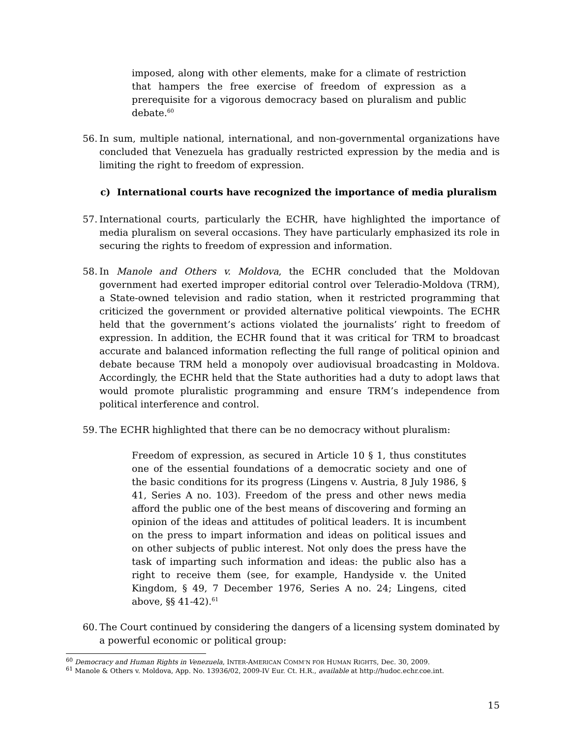imposed, along with other elements, make for a climate of restriction that hampers the free exercise of freedom of expression as a prerequisite for a vigorous democracy based on pluralism and public debate.<sup>60</sup>
56. In sum, multiple national, international, and non-governmental organizations have concluded that Venezuela has gradually restricted expression by the media and is limiting the right to freedom of expression.
c) International courts have recognized the importance of media pluralism
57. International courts, particularly the ECHR, have highlighted the importance of media pluralism on several occasions. They have particularly emphasized its role in securing the rights to freedom of expression and information.
58. In Manole and Others v. Moldova, the ECHR concluded that the Moldovan government had exerted improper editorial control over Teleradio-Moldova (TRM), a State-owned television and radio station, when it restricted programming that criticized the government or provided alternative political viewpoints. The ECHR held that the government’s actions violated the journalists’ right to freedom of expression. In addition, the ECHR found that it was critical for TRM to broadcast accurate and balanced information reflecting the full range of political opinion and debate because TRM held a monopoly over audiovisual broadcasting in Moldova. Accordingly, the ECHR held that the State authorities had a duty to adopt laws that would promote pluralistic programming and ensure TRM’s independence from political interference and control.
59. The ECHR highlighted that there can be no democracy without pluralism:
Freedom of expression, as secured in Article 10 § 1, thus constitutes one of the essential foundations of a democratic society and one of the basic conditions for its progress (Lingens v. Austria, 8 July 1986, § 41, Series A no. 103). Freedom of the press and other news media afford the public one of the best means of discovering and forming an opinion of the ideas and attitudes of political leaders. It is incumbent on the press to impart information and ideas on political issues and on other subjects of public interest. Not only does the press have the task of imparting such information and ideas: the public also has a right to receive them (see, for example, Handyside v. the United Kingdom, § 49, 7 December 1976, Series A no. 24; Lingens, cited above, §§ 41-42).<sup>61</sup>
60. The Court continued by considering the dangers of a licensing system dominated by a powerful economic or political group:
<sup>60</sup> Democracy and Human Rights in Venezuela, INTER-AMERICAN COMM’N FOR HUMAN RIGHTS, Dec. 30, 2009.
<sup>61</sup> Manole & Others v. Moldova, App. No. 13936/02, 2009-IV Eur. Ct. H.R., available at http://hudoc.echr.coe.int.
15